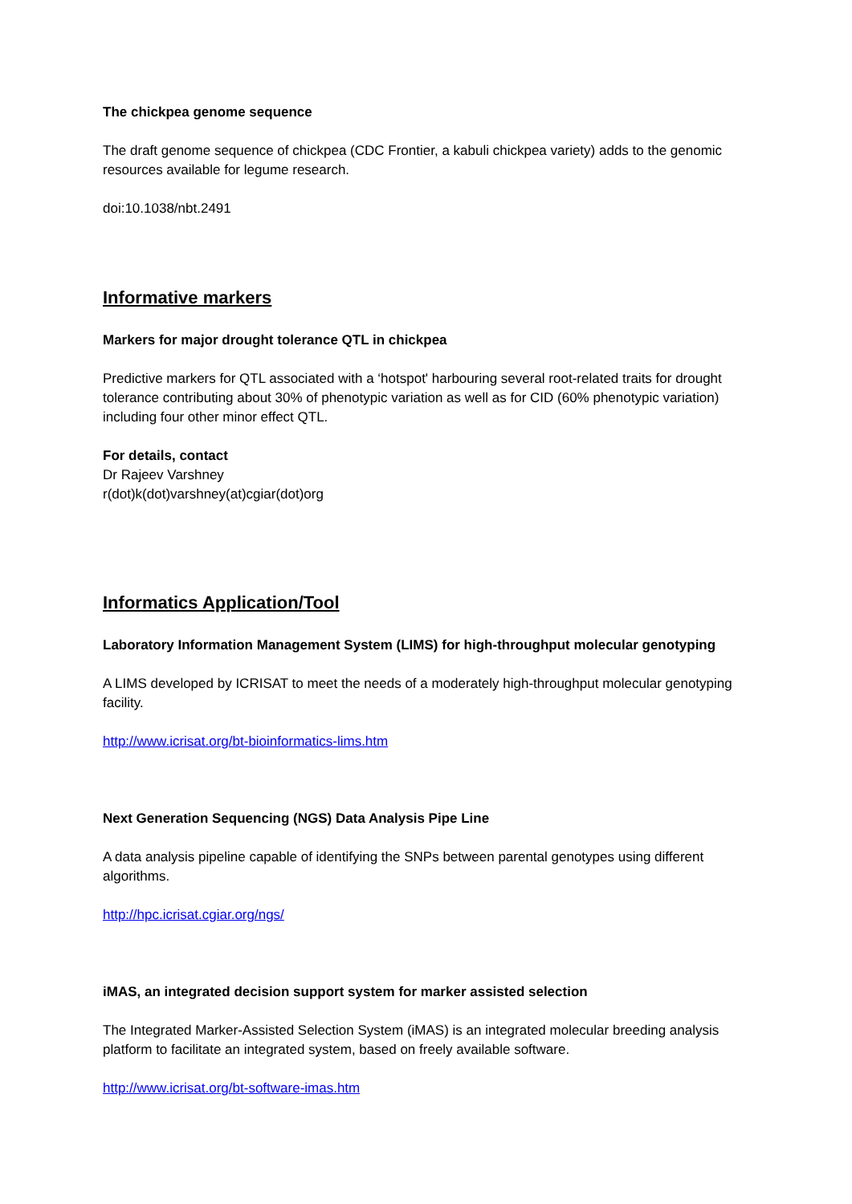The chickpea genome sequence
The draft genome sequence of chickpea (CDC Frontier, a kabuli chickpea variety) adds to the genomic resources available for legume research.
doi:10.1038/nbt.2491
Informative markers
Markers for major drought tolerance QTL in chickpea
Predictive markers for QTL associated with a ‘hotspot' harbouring several root-related traits for drought tolerance contributing about 30% of phenotypic variation as well as for CID (60% phenotypic variation) including four other minor effect QTL.
For details, contact
Dr Rajeev Varshney
r(dot)k(dot)varshney(at)cgiar(dot)org
Informatics Application/Tool
Laboratory Information Management System (LIMS) for high-throughput molecular genotyping
A LIMS developed by ICRISAT to meet the needs of a moderately high-throughput molecular genotyping facility.
http://www.icrisat.org/bt-bioinformatics-lims.htm
Next Generation Sequencing (NGS) Data Analysis Pipe Line
A data analysis pipeline capable of identifying the SNPs between parental genotypes using different algorithms.
http://hpc.icrisat.cgiar.org/ngs/
iMAS, an integrated decision support system for marker assisted selection
The Integrated Marker-Assisted Selection System (iMAS) is an integrated molecular breeding analysis platform to facilitate an integrated system, based on freely available software.
http://www.icrisat.org/bt-software-imas.htm